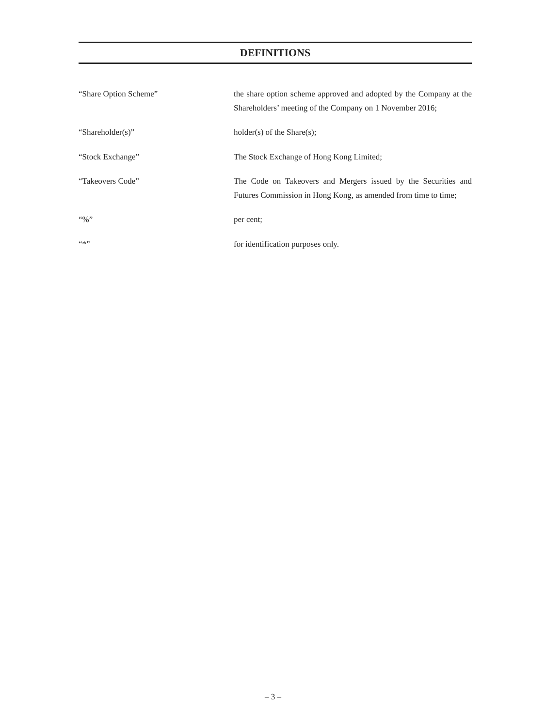DEFINITIONS
“Share Option Scheme” the share option scheme approved and adopted by the Company at the Shareholders’ meeting of the Company on 1 November 2016;
“Shareholder(s)” holder(s) of the Share(s);
“Stock Exchange” The Stock Exchange of Hong Kong Limited;
“Takeovers Code” The Code on Takeovers and Mergers issued by the Securities and Futures Commission in Hong Kong, as amended from time to time;
“%” per cent;
“*” for identification purposes only.
– 3 –